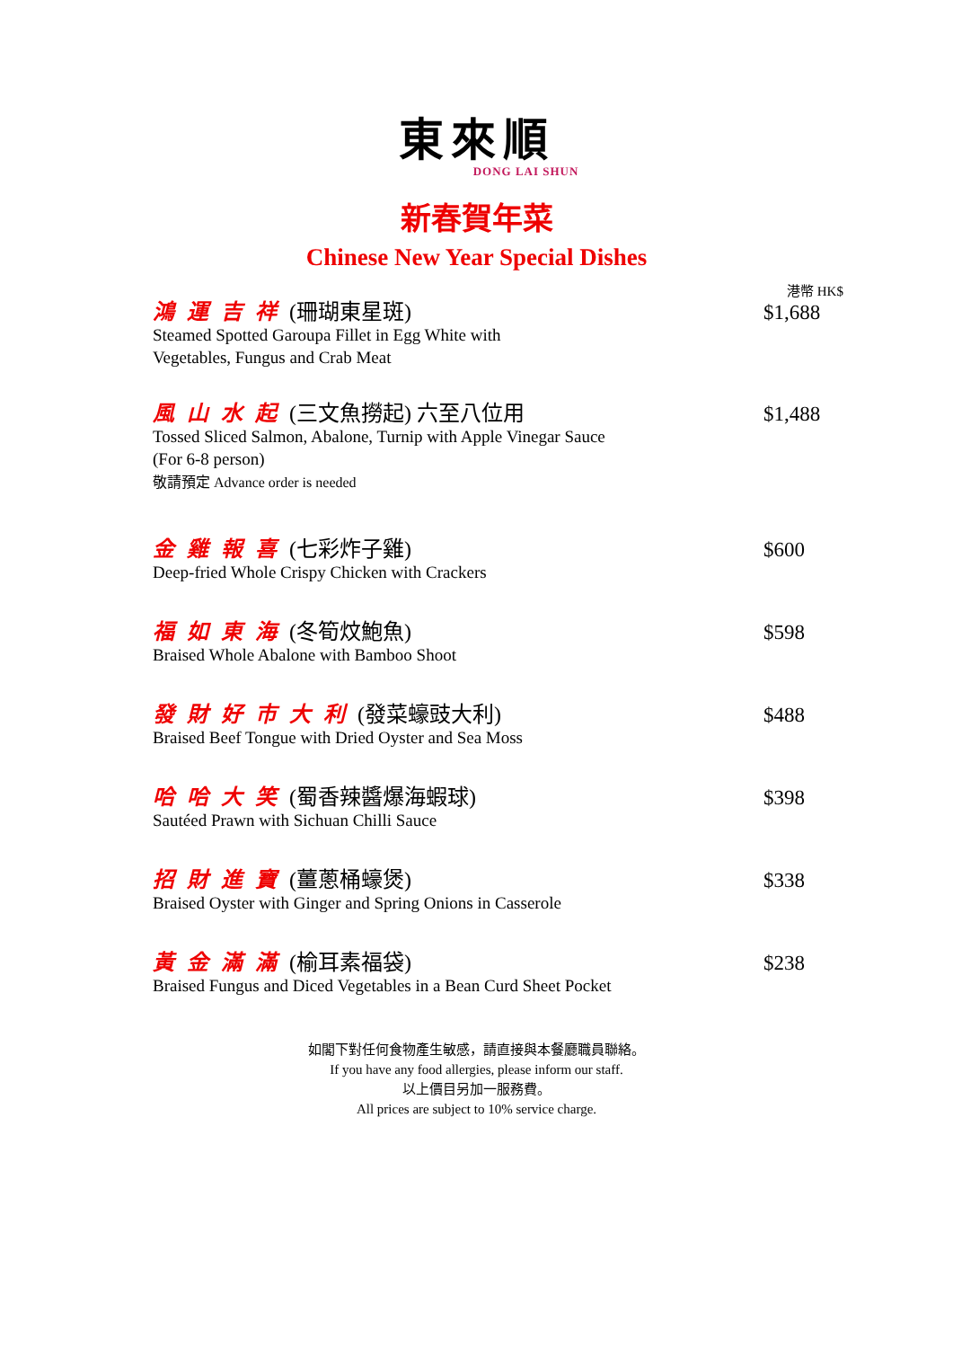東來順
DONG LAI SHUN
新春賀年菜
Chinese New Year Special Dishes
港幣 HK$
鴻運吉祥(珊瑚東星斑)
Steamed Spotted Garoupa Fillet in Egg White with
Vegetables, Fungus and Crab Meat
$1,688
風山水起(三文魚撈起) 六至八位用
Tossed Sliced Salmon, Abalone, Turnip with Apple Vinegar Sauce
(For 6-8 person)
敬請預定 Advance order is needed
$1,488
金雞報喜(七彩炸子雞)
Deep-fried Whole Crispy Chicken with Crackers
$600
福如東海(冬筍炆鮑魚)
Braised Whole Abalone with Bamboo Shoot
$598
發財好市大利(發菜蠔豉大利)
Braised Beef Tongue with Dried Oyster and Sea Moss
$488
哈哈大笑(蜀香辣醬爆海蝦球)
Sautéed Prawn with Sichuan Chilli Sauce
$398
招財進寶(薑蔥桶蠔煲)
Braised Oyster with Ginger and Spring Onions in Casserole
$338
黃金滿滿(榆耳素福袋)
Braised Fungus and Diced Vegetables in a Bean Curd Sheet Pocket
$238
如閣下對任何食物產生敏感，請直接與本餐廳職員聯絡。
If you have any food allergies, please inform our staff.
以上價目另加一服務費。
All prices are subject to 10% service charge.